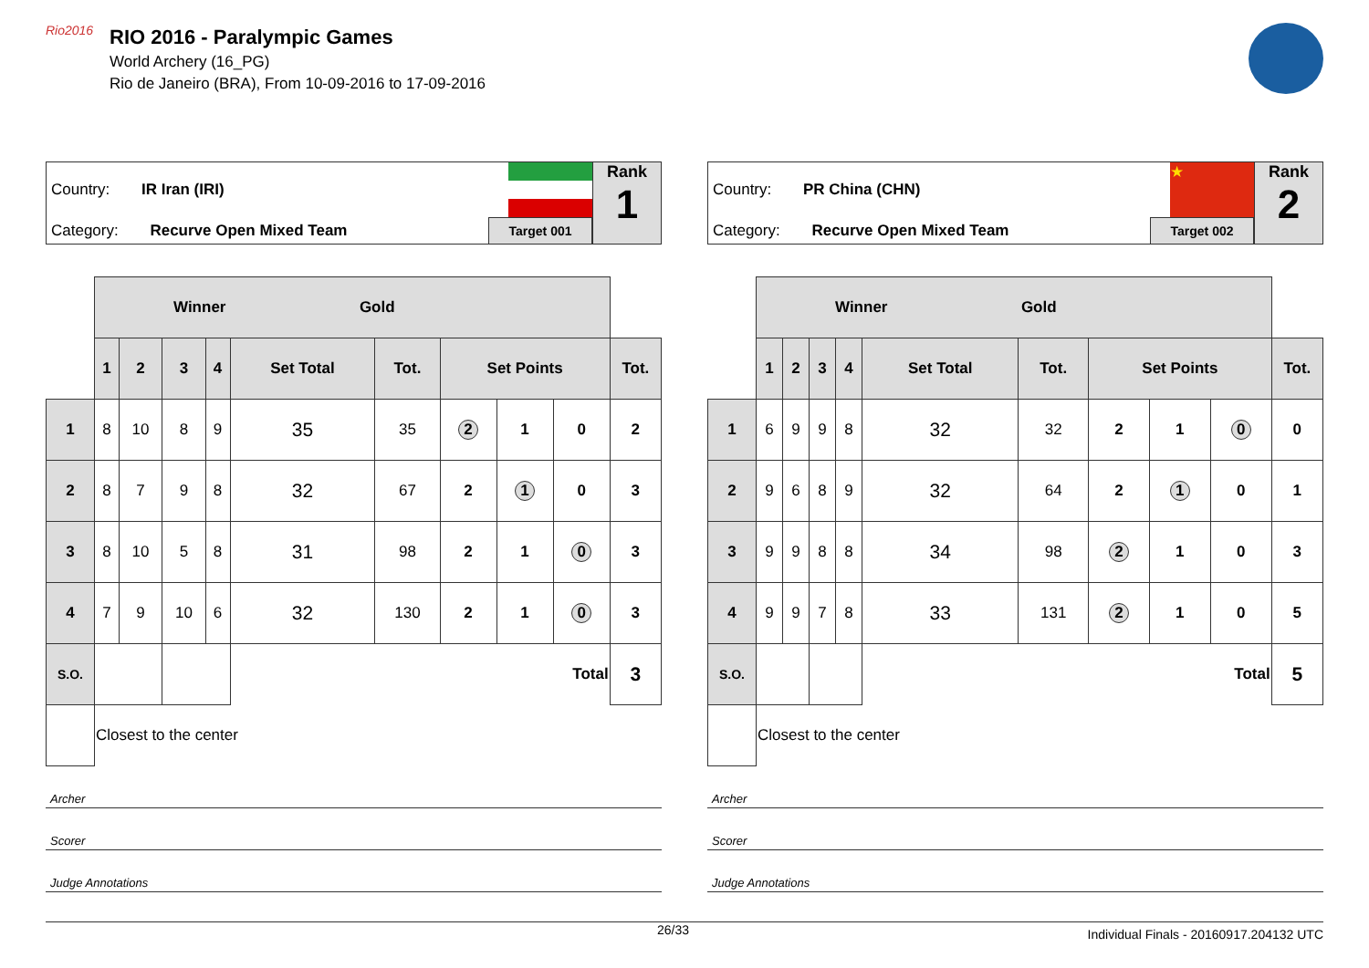Rio2016
RIO 2016 - Paralympic Games
World Archery (16_PG)
Rio de Janeiro (BRA), From 10-09-2016 to 17-09-2016
Country: IR Iran (IRI)
Category: Recurve Open Mixed Team
Target 001
Rank
1
| | Winner Gold | | | | | | | | | |
| | 1 | 2 | 3 | 4 | Set Total | Tot. | Set Points | | | Tot. |
| 1 | 8 | 10 | 8 | 9 | 35 | 35 | 2 | 1 | 0 | 2 |
| 2 | 8 | 7 | 9 | 8 | 32 | 67 | 2 | 1 | 0 | 3 |
| 3 | 8 | 10 | 5 | 8 | 31 | 98 | 2 | 1 | 0 | 3 |
| 4 | 7 | 9 | 10 | 6 | 32 | 130 | 2 | 1 | 0 | 3 |
| S.O. | | | | | Total | | | | | 3 |
| | Closest to the center | | | | | | | | | |
Archer
Scorer
Judge Annotations
Country: PR China (CHN)
Category: Recurve Open Mixed Team
★
Target 002
Rank
2
| | Winner Gold | | | | | | | | | |
| | 1 | 2 | 3 | 4 | Set Total | Tot. | Set Points | | | Tot. |
| 1 | 6 | 9 | 9 | 8 | 32 | 32 | 2 | 1 | 0 | 0 |
| 2 | 9 | 6 | 8 | 9 | 32 | 64 | 2 | 1 | 0 | 1 |
| 3 | 9 | 9 | 8 | 8 | 34 | 98 | 2 | 1 | 0 | 3 |
| 4 | 9 | 9 | 7 | 8 | 33 | 131 | 2 | 1 | 0 | 5 |
| S.O. | | | | | Total | | | | | 5 |
| | Closest to the center | | | | | | | | | |
Archer
Scorer
Judge Annotations
26/33 Individual Finals - 20160917.204132 UTC